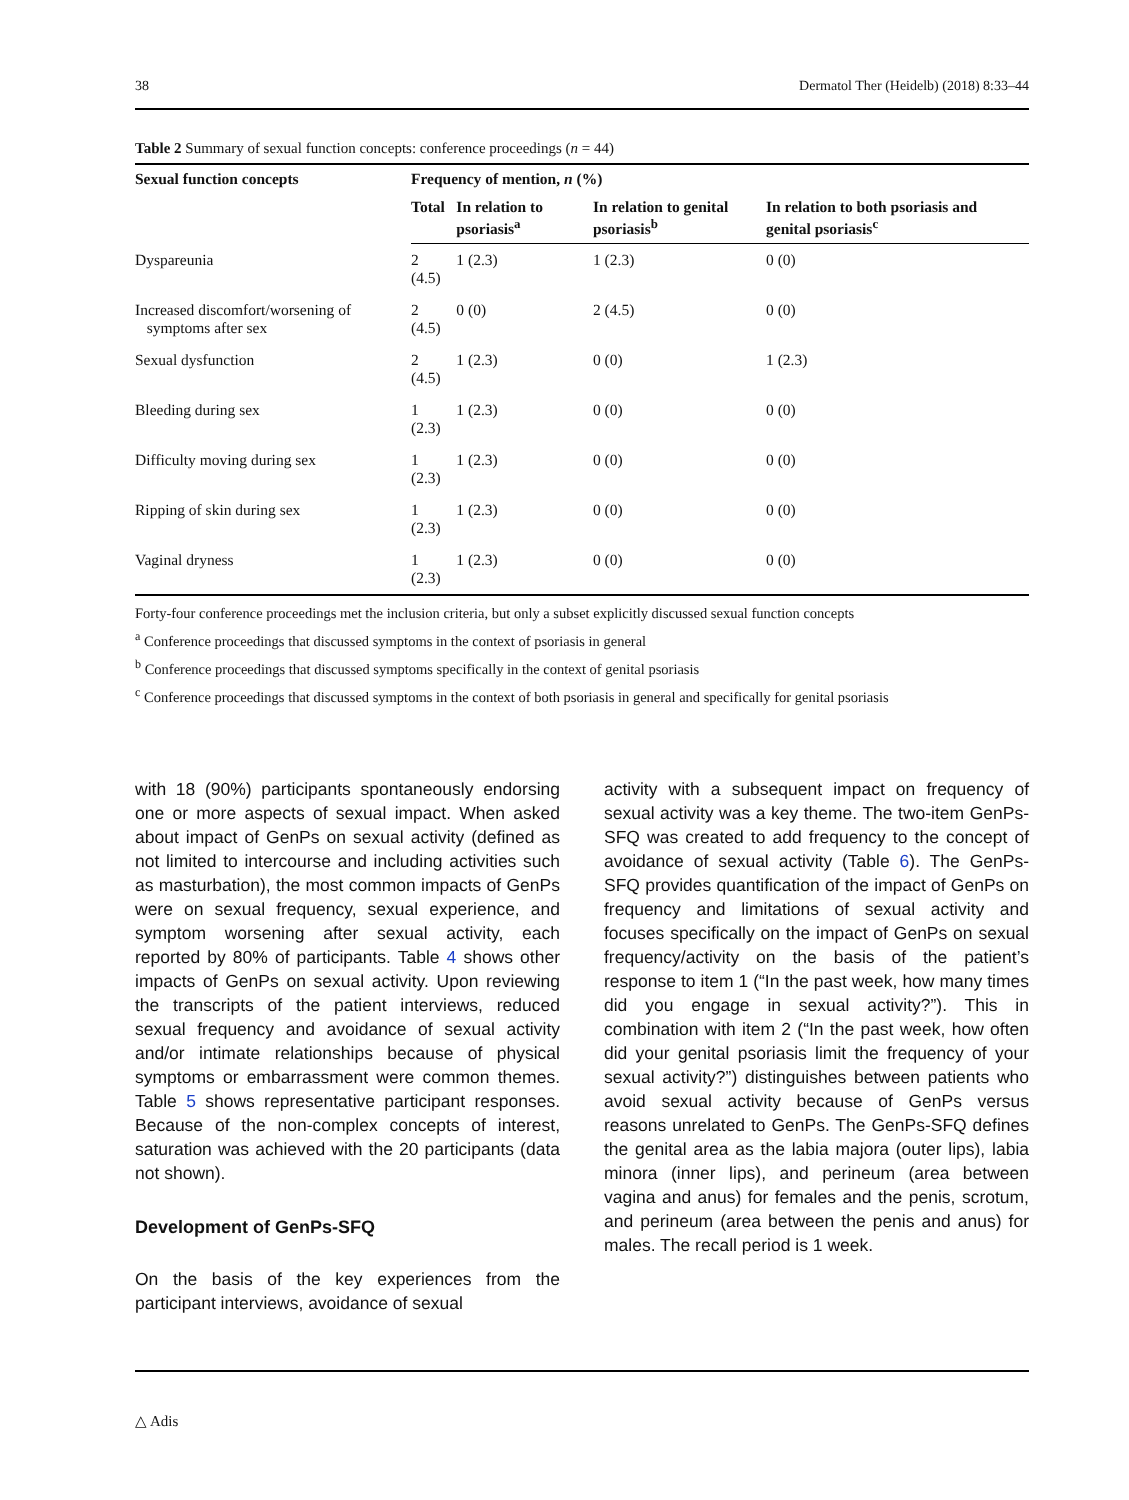38 Dermatol Ther (Heidelb) (2018) 8:33–44
Table 2 Summary of sexual function concepts: conference proceedings (n = 44)
| Sexual function concepts | Frequency of mention, n (%) | | | |
| --- | --- | --- | --- | --- |
| | Total | In relation to psoriasis<sup>a</sup> | In relation to genital psoriasis<sup>b</sup> | In relation to both psoriasis and genital psoriasis<sup>c</sup> |
| Dyspareunia | 2 (4.5) | 1 (2.3) | 1 (2.3) | 0 (0) |
| Increased discomfort/worsening of symptoms after sex | 2 (4.5) | 0 (0) | 2 (4.5) | 0 (0) |
| Sexual dysfunction | 2 (4.5) | 1 (2.3) | 0 (0) | 1 (2.3) |
| Bleeding during sex | 1 (2.3) | 1 (2.3) | 0 (0) | 0 (0) |
| Difficulty moving during sex | 1 (2.3) | 1 (2.3) | 0 (0) | 0 (0) |
| Ripping of skin during sex | 1 (2.3) | 1 (2.3) | 0 (0) | 0 (0) |
| Vaginal dryness | 1 (2.3) | 1 (2.3) | 0 (0) | 0 (0) |
Forty-four conference proceedings met the inclusion criteria, but only a subset explicitly discussed sexual function concepts
<sup>a</sup> Conference proceedings that discussed symptoms in the context of psoriasis in general
<sup>b</sup> Conference proceedings that discussed symptoms specifically in the context of genital psoriasis
<sup>c</sup> Conference proceedings that discussed symptoms in the context of both psoriasis in general and specifically for genital psoriasis
with 18 (90%) participants spontaneously endorsing one or more aspects of sexual impact. When asked about impact of GenPs on sexual activity (defined as not limited to intercourse and including activities such as masturbation), the most common impacts of GenPs were on sexual frequency, sexual experience, and symptom worsening after sexual activity, each reported by 80% of participants. Table 4 shows other impacts of GenPs on sexual activity. Upon reviewing the transcripts of the patient interviews, reduced sexual frequency and avoidance of sexual activity and/or intimate relationships because of physical symptoms or embarrassment were common themes. Table 5 shows representative participant responses. Because of the non-complex concepts of interest, saturation was achieved with the 20 participants (data not shown).
Development of GenPs-SFQ
On the basis of the key experiences from the participant interviews, avoidance of sexual
activity with a subsequent impact on frequency of sexual activity was a key theme. The two-item GenPs-SFQ was created to add frequency to the concept of avoidance of sexual activity (Table 6). The GenPs-SFQ provides quantification of the impact of GenPs on frequency and limitations of sexual activity and focuses specifically on the impact of GenPs on sexual frequency/activity on the basis of the patient’s response to item 1 (“In the past week, how many times did you engage in sexual activity?”). This in combination with item 2 (“In the past week, how often did your genital psoriasis limit the frequency of your sexual activity?”) distinguishes between patients who avoid sexual activity because of GenPs versus reasons unrelated to GenPs. The GenPs-SFQ defines the genital area as the labia majora (outer lips), labia minora (inner lips), and perineum (area between vagina and anus) for females and the penis, scrotum, and perineum (area between the penis and anus) for males. The recall period is 1 week.
△ Adis